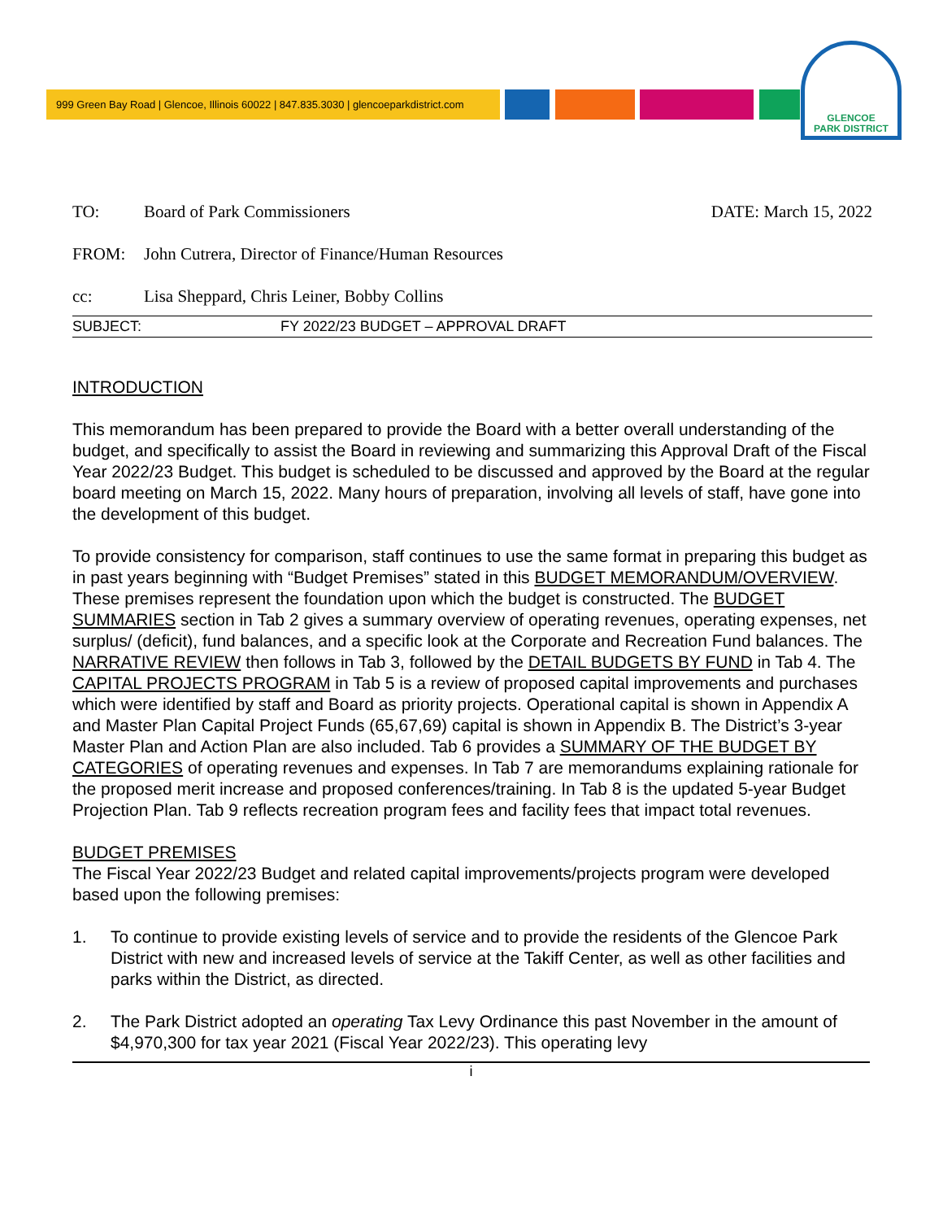999 Green Bay Road | Glencoe, Illinois 60022 | 847.835.3030 | glencoeparkdistrict.com
GLENCOE
PARK DISTRICT
TO: Board of Park Commissioners DATE: March 15, 2022
FROM: John Cutrera, Director of Finance/Human Resources
cc: Lisa Sheppard, Chris Leiner, Bobby Collins
SUBJECT: FY 2022/23 BUDGET – APPROVAL DRAFT
INTRODUCTION
This memorandum has been prepared to provide the Board with a better overall understanding of the budget, and specifically to assist the Board in reviewing and summarizing this Approval Draft of the Fiscal Year 2022/23 Budget. This budget is scheduled to be discussed and approved by the Board at the regular board meeting on March 15, 2022. Many hours of preparation, involving all levels of staff, have gone into the development of this budget.
To provide consistency for comparison, staff continues to use the same format in preparing this budget as in past years beginning with “Budget Premises” stated in this BUDGET MEMORANDUM/OVERVIEW. These premises represent the foundation upon which the budget is constructed. The BUDGET SUMMARIES section in Tab 2 gives a summary overview of operating revenues, operating expenses, net surplus/ (deficit), fund balances, and a specific look at the Corporate and Recreation Fund balances. The NARRATIVE REVIEW then follows in Tab 3, followed by the DETAIL BUDGETS BY FUND in Tab 4. The CAPITAL PROJECTS PROGRAM in Tab 5 is a review of proposed capital improvements and purchases which were identified by staff and Board as priority projects. Operational capital is shown in Appendix A and Master Plan Capital Project Funds (65,67,69) capital is shown in Appendix B. The District’s 3-year Master Plan and Action Plan are also included. Tab 6 provides a SUMMARY OF THE BUDGET BY CATEGORIES of operating revenues and expenses. In Tab 7 are memorandums explaining rationale for the proposed merit increase and proposed conferences/training. In Tab 8 is the updated 5-year Budget Projection Plan. Tab 9 reflects recreation program fees and facility fees that impact total revenues.
BUDGET PREMISES
The Fiscal Year 2022/23 Budget and related capital improvements/projects program were developed based upon the following premises:
1. To continue to provide existing levels of service and to provide the residents of the Glencoe Park District with new and increased levels of service at the Takiff Center, as well as other facilities and parks within the District, as directed.
2. The Park District adopted an operating Tax Levy Ordinance this past November in the amount of $4,970,300 for tax year 2021 (Fiscal Year 2022/23). This operating levy
i